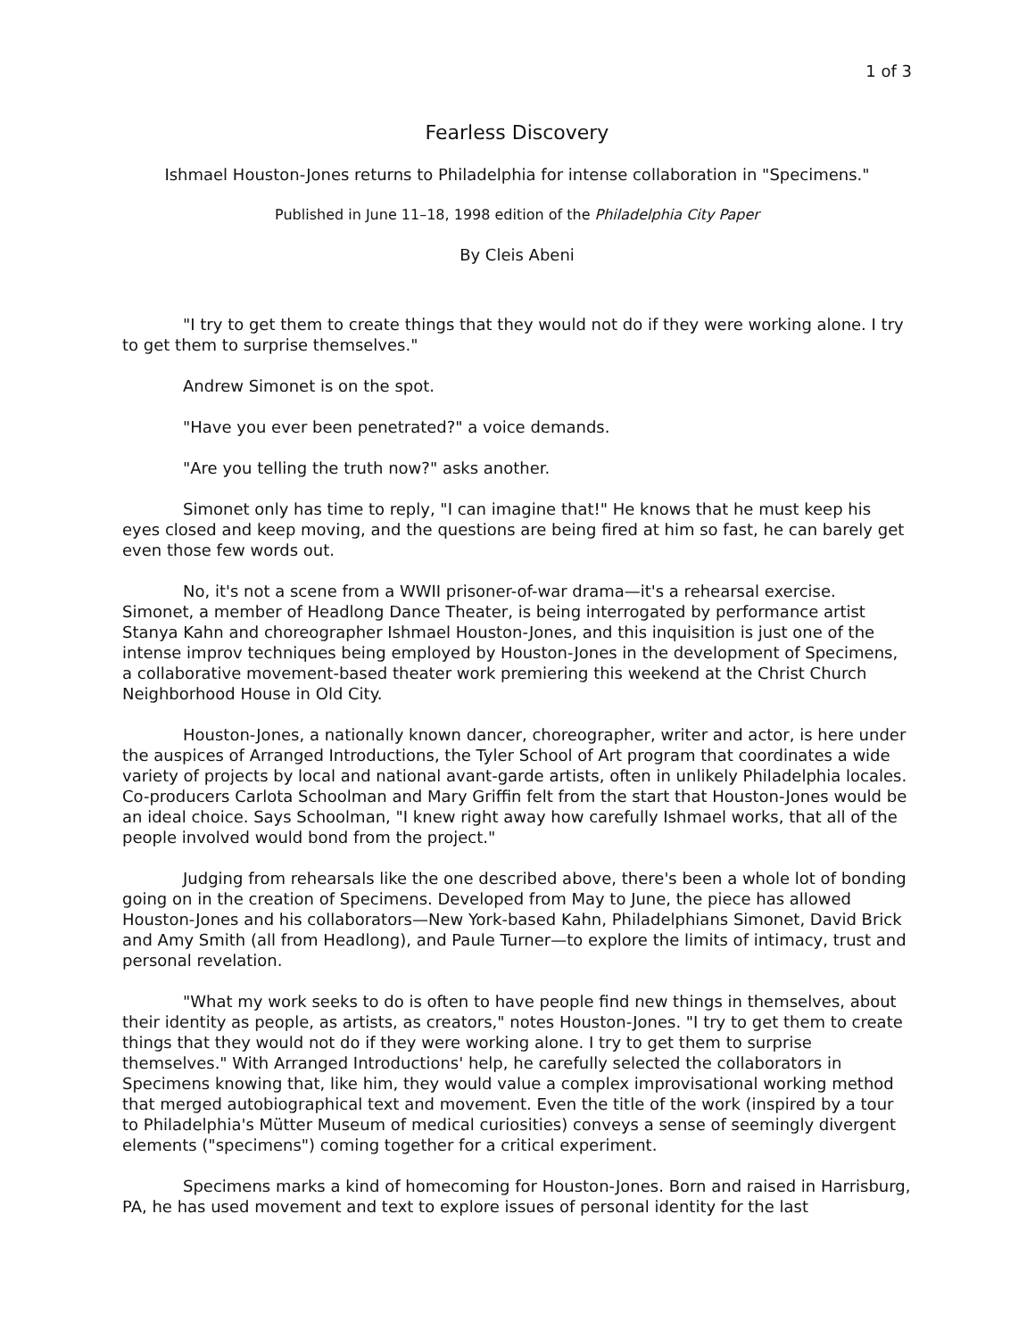1 of 3
Fearless Discovery
Ishmael Houston-Jones returns to Philadelphia for intense collaboration in "Specimens."
Published in June 11–18, 1998 edition of the Philadelphia City Paper
By Cleis Abeni
"I try to get them to create things that they would not do if they were working alone. I try to get them to surprise themselves."
Andrew Simonet is on the spot.
"Have you ever been penetrated?" a voice demands.
"Are you telling the truth now?" asks another.
Simonet only has time to reply, "I can imagine that!" He knows that he must keep his eyes closed and keep moving, and the questions are being fired at him so fast, he can barely get even those few words out.
No, it's not a scene from a WWII prisoner-of-war drama—it's a rehearsal exercise. Simonet, a member of Headlong Dance Theater, is being interrogated by performance artist Stanya Kahn and choreographer Ishmael Houston-Jones, and this inquisition is just one of the intense improv techniques being employed by Houston-Jones in the development of Specimens, a collaborative movement-based theater work premiering this weekend at the Christ Church Neighborhood House in Old City.
Houston-Jones, a nationally known dancer, choreographer, writer and actor, is here under the auspices of Arranged Introductions, the Tyler School of Art program that coordinates a wide variety of projects by local and national avant-garde artists, often in unlikely Philadelphia locales. Co-producers Carlota Schoolman and Mary Griffin felt from the start that Houston-Jones would be an ideal choice. Says Schoolman, "I knew right away how carefully Ishmael works, that all of the people involved would bond from the project."
Judging from rehearsals like the one described above, there's been a whole lot of bonding going on in the creation of Specimens. Developed from May to June, the piece has allowed Houston-Jones and his collaborators—New York-based Kahn, Philadelphians Simonet, David Brick and Amy Smith (all from Headlong), and Paule Turner—to explore the limits of intimacy, trust and personal revelation.
"What my work seeks to do is often to have people find new things in themselves, about their identity as people, as artists, as creators," notes Houston-Jones. "I try to get them to create things that they would not do if they were working alone. I try to get them to surprise themselves." With Arranged Introductions' help, he carefully selected the collaborators in Specimens knowing that, like him, they would value a complex improvisational working method that merged autobiographical text and movement. Even the title of the work (inspired by a tour to Philadelphia's Mütter Museum of medical curiosities) conveys a sense of seemingly divergent elements ("specimens") coming together for a critical experiment.
Specimens marks a kind of homecoming for Houston-Jones. Born and raised in Harrisburg, PA, he has used movement and text to explore issues of personal identity for the last